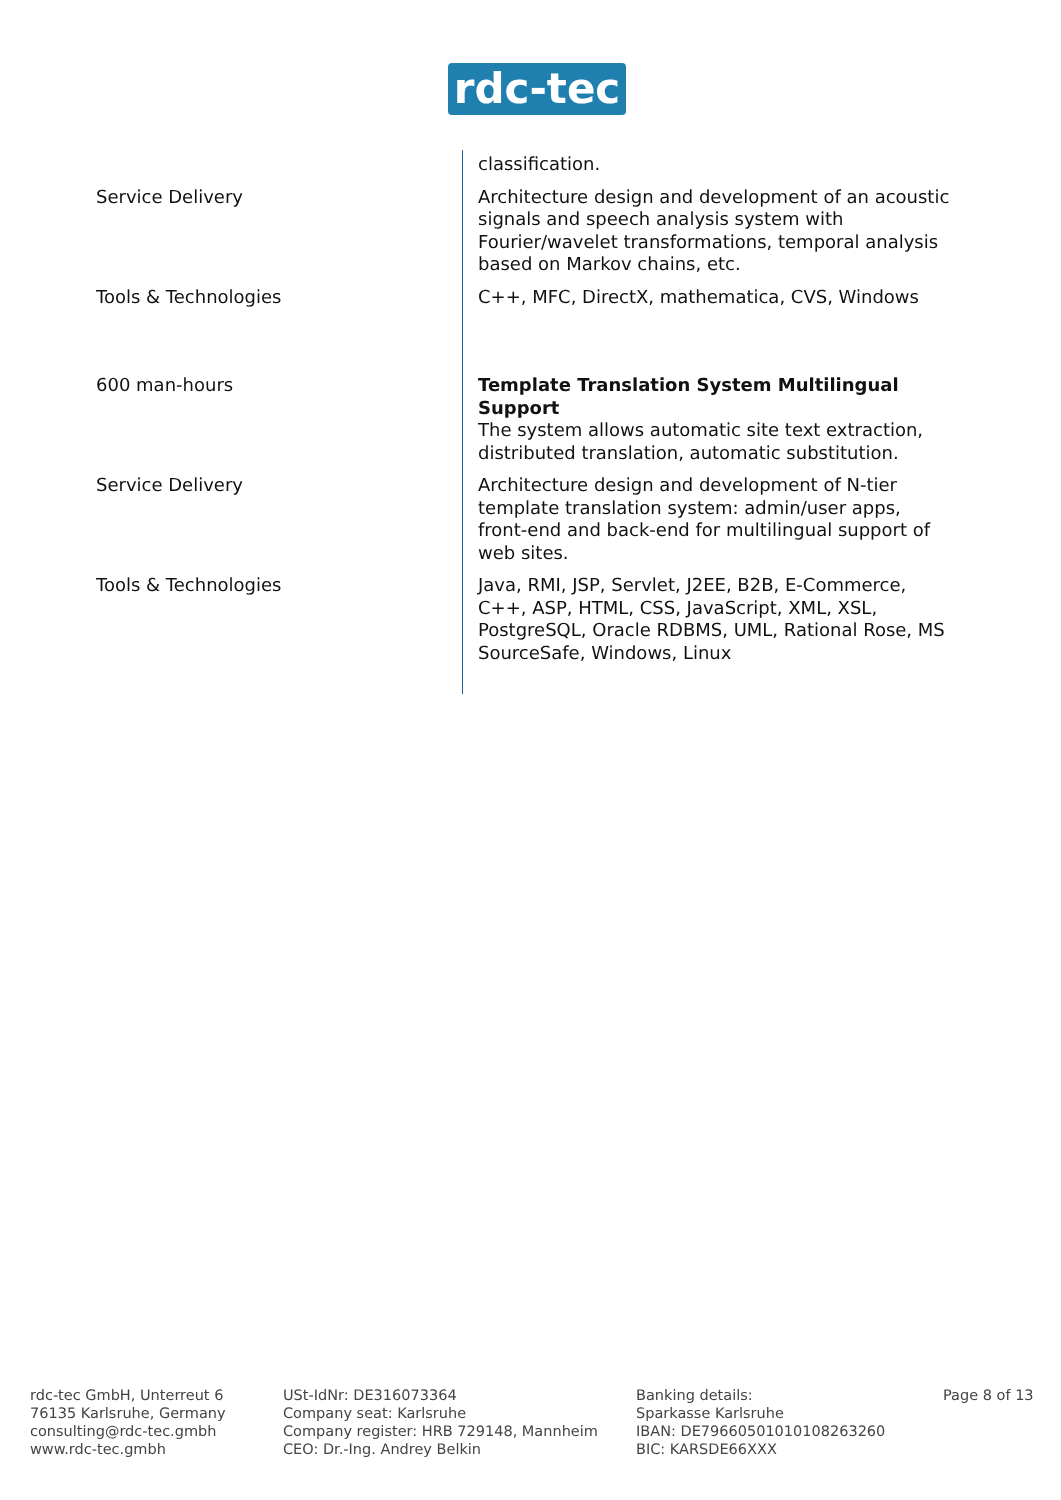rdc-tec
| | classification. |
| Service Delivery | Architecture design and development of an acoustic signals and speech analysis system with Fourier/wavelet transformations, temporal analysis based on Markov chains, etc. |
| Tools & Technologies | C++, MFC, DirectX, mathematica, CVS, Windows |
| 600 man-hours | Template Translation System Multilingual Support The system allows automatic site text extraction, distributed translation, automatic substitution. |
| Service Delivery | Architecture design and development of N-tier template translation system: admin/user apps, front-end and back-end for multilingual support of web sites. |
| Tools & Technologies | Java, RMI, JSP, Servlet, J2EE, B2B, E-Commerce, C++, ASP, HTML, CSS, JavaScript, XML, XSL, PostgreSQL, Oracle RDBMS, UML, Rational Rose, MS SourceSafe, Windows, Linux |
rdc-tec GmbH, Unterreut 6
76135 Karlsruhe, Germany
consulting@rdc-tec.gmbh
www.rdc-tec.gmbh
USt-IdNr: DE316073364
Company seat: Karlsruhe
Company register: HRB 729148, Mannheim
CEO: Dr.-Ing. Andrey Belkin
Banking details:
Sparkasse Karlsruhe
IBAN: DE79660501010108263260
BIC: KARSDE66XXX
Page 8 of 13